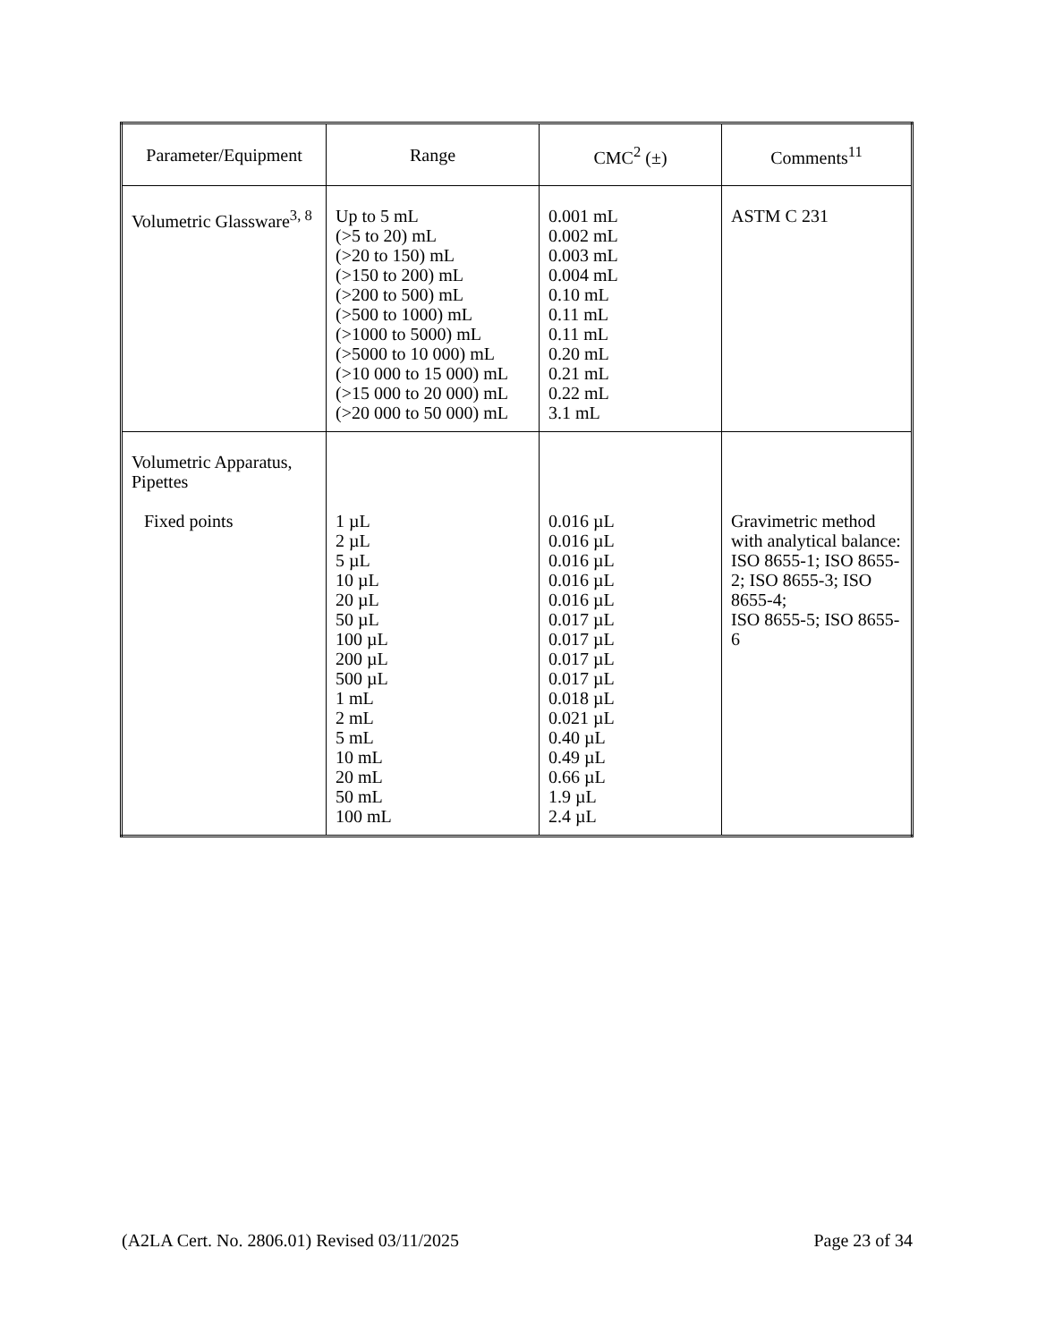| Parameter/Equipment | Range | CMC<sup>2</sup> (±) | Comments<sup>11</sup> |
| --- | --- | --- | --- |
| Volumetric Glassware<sup>3, 8</sup> | Up to 5 mL (>5 to 20) mL (>20 to 150) mL (>150 to 200) mL (>200 to 500) mL (>500 to 1000) mL (>1000 to 5000) mL (>5000 to 10 000) mL (>10 000 to 15 000) mL (>15 000 to 20 000) mL (>20 000 to 50 000) mL | 0.001 mL 0.002 mL 0.003 mL 0.004 mL 0.10 mL 0.11 mL 0.11 mL 0.20 mL 0.21 mL 0.22 mL 3.1 mL | ASTM C 231 |
| Volumetric Apparatus, Pipettes Fixed points | 1 µL 2 µL 5 µL 10 µL 20 µL 50 µL 100 µL 200 µL 500 µL 1 mL 2 mL 5 mL 10 mL 20 mL 50 mL 100 mL | 0.016 µL 0.016 µL 0.016 µL 0.016 µL 0.016 µL 0.017 µL 0.017 µL 0.017 µL 0.017 µL 0.018 µL 0.021 µL 0.40 µL 0.49 µL 0.66 µL 1.9 µL 2.4 µL | Gravimetric method with analytical balance: ISO 8655-1; ISO 8655-2; ISO 8655-3; ISO 8655-4; ISO 8655-5; ISO 8655-6 |
(A2LA Cert. No. 2806.01) Revised 03/11/2025 Page 23 of 34